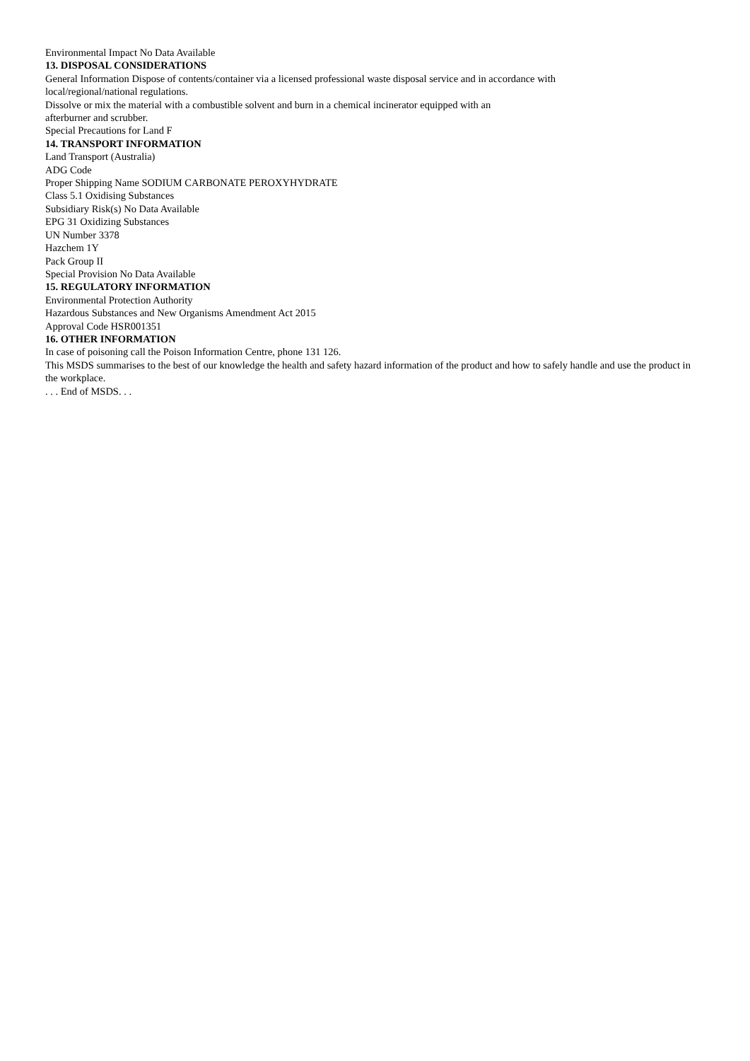Environmental Impact No Data Available
13. DISPOSAL CONSIDERATIONS
General Information Dispose of contents/container via a licensed professional waste disposal service and in accordance with
local/regional/national regulations.
Dissolve or mix the material with a combustible solvent and burn in a chemical incinerator equipped with an
afterburner and scrubber.
Special Precautions for Land F
14. TRANSPORT INFORMATION
Land Transport (Australia)
ADG Code
Proper Shipping Name SODIUM CARBONATE PEROXYHYDRATE
Class 5.1 Oxidising Substances
Subsidiary Risk(s) No Data Available
EPG 31 Oxidizing Substances
UN Number 3378
Hazchem 1Y
Pack Group II
Special Provision No Data Available
15. REGULATORY INFORMATION
Environmental Protection Authority
Hazardous Substances and New Organisms Amendment Act 2015
Approval Code HSR001351
16. OTHER INFORMATION
In case of poisoning call the Poison Information Centre, phone 131 126.
This MSDS summarises to the best of our knowledge the health and safety hazard information of the product and how to safely handle and use the product in the workplace.
. . . End of MSDS. . .